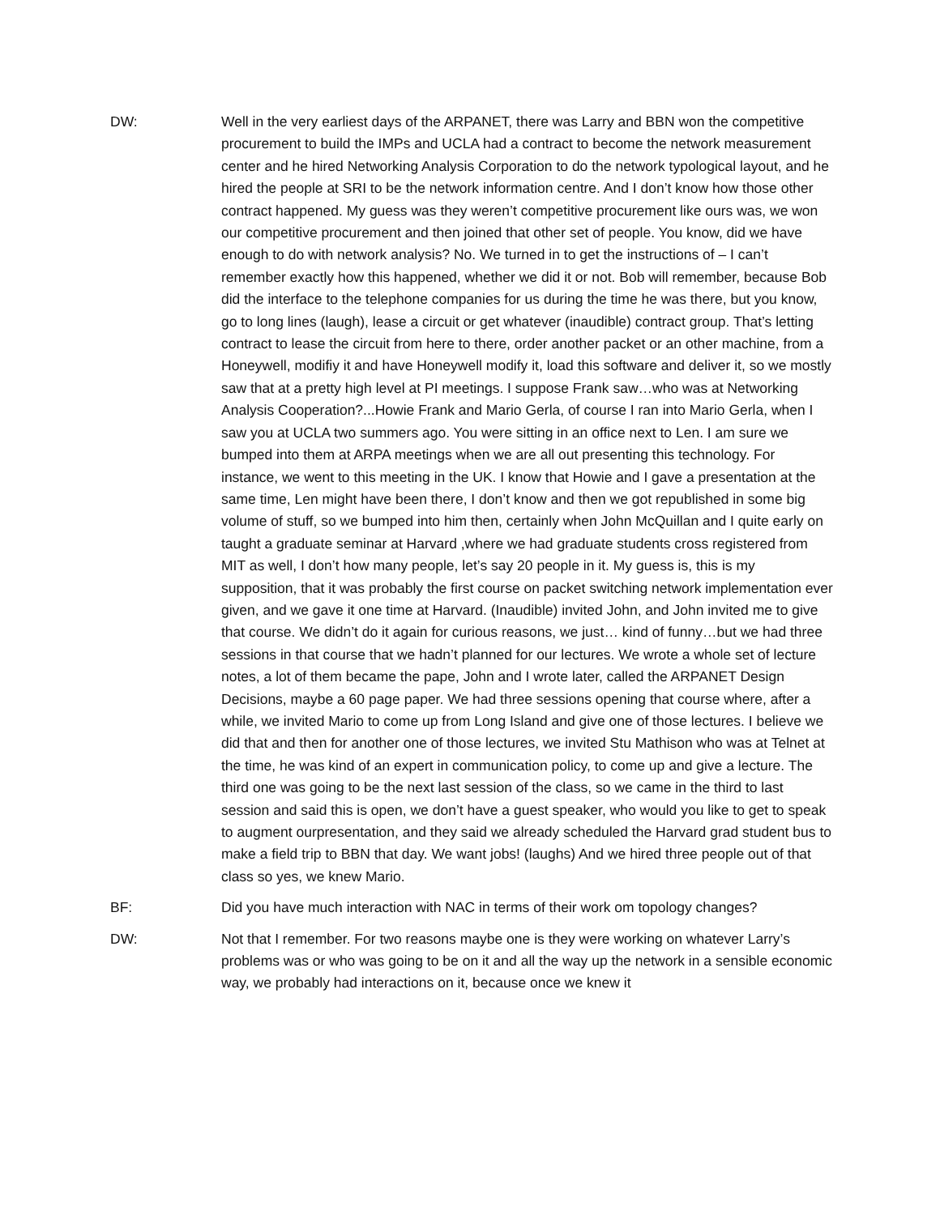DW: Well in the very earliest days of the ARPANET, there was Larry and BBN won the competitive procurement to build the IMPs and UCLA had a contract to become the network measurement center and he hired Networking Analysis Corporation to do the network typological layout, and he hired the people at SRI to be the network information centre. And I don’t know how those other contract happened. My guess was they weren’t competitive procurement like ours was, we won our competitive procurement and then joined that other set of people. You know, did we have enough to do with network analysis? No. We turned in to get the instructions of – I can’t remember exactly how this happened, whether we did it or not. Bob will remember, because Bob did the interface to the telephone companies for us during the time he was there, but you know, go to long lines (laugh), lease a circuit or get whatever (inaudible) contract group. That’s letting contract to lease the circuit from here to there, order another packet or an other machine, from a Honeywell, modifiy it and have Honeywell modify it, load this software and deliver it, so we mostly saw that at a pretty high level at PI meetings. I suppose Frank saw…who was at Networking Analysis Cooperation?...Howie Frank and Mario Gerla, of course I ran into Mario Gerla, when I saw you at UCLA two summers ago. You were sitting in an office next to Len. I am sure we bumped into them at ARPA meetings when we are all out presenting this technology. For instance, we went to this meeting in the UK. I know that Howie and I gave a presentation at the same time, Len might have been there, I don’t know and then we got republished in some big volume of stuff, so we bumped into him then, certainly when John McQuillan and I quite early on taught a graduate seminar at Harvard ,where we had graduate students cross registered from MIT as well, I don’t how many people, let’s say 20 people in it. My guess is, this is my supposition, that it was probably the first course on packet switching network implementation ever given, and we gave it one time at Harvard. (Inaudible) invited John, and John invited me to give that course. We didn’t do it again for curious reasons, we just… kind of funny…but we had three sessions in that course that we hadn’t planned for our lectures. We wrote a whole set of lecture notes, a lot of them became the pape, John and I wrote later, called the ARPANET Design Decisions, maybe a 60 page paper. We had three sessions opening that course where, after a while, we invited Mario to come up from Long Island and give one of those lectures. I believe we did that and then for another one of those lectures, we invited Stu Mathison who was at Telnet at the time, he was kind of an expert in communication policy, to come up and give a lecture. The third one was going to be the next last session of the class, so we came in the third to last session and said this is open, we don’t have a guest speaker, who would you like to get to speak to augment ourpresentation, and they said we already scheduled the Harvard grad student bus to make a field trip to BBN that day. We want jobs! (laughs) And we hired three people out of that class so yes, we knew Mario.
BF: Did you have much interaction with NAC in terms of their work om topology changes?
DW: Not that I remember. For two reasons maybe one is they were working on whatever Larry’s problems was or who was going to be on it and all the way up the network in a sensible economic way, we probably had interactions on it, because once we knew it